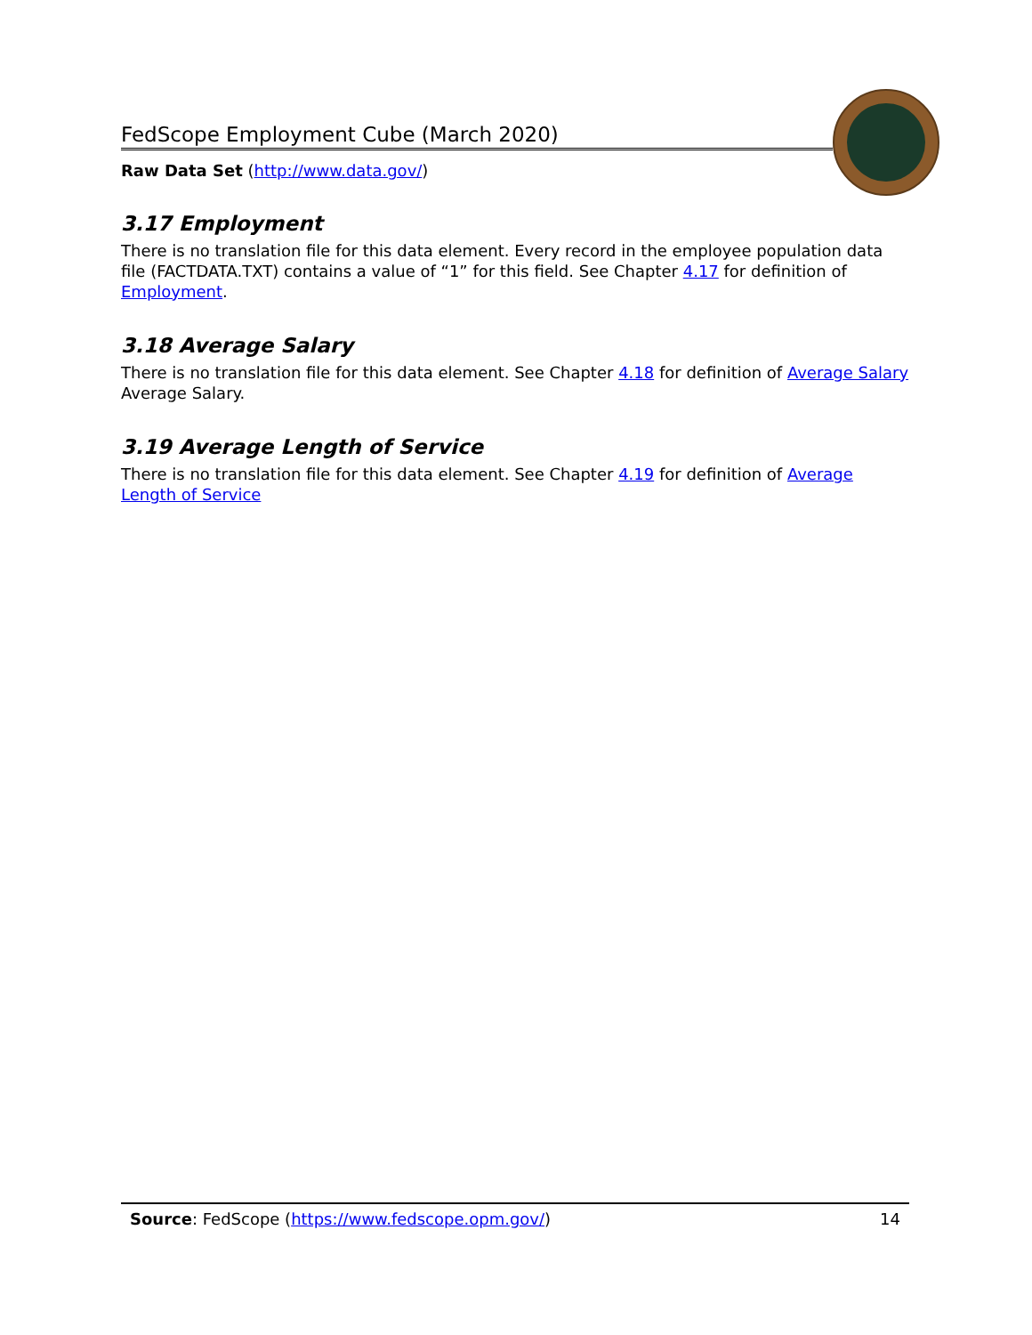FedScope Employment Cube (March 2020)
Raw Data Set (http://www.data.gov/)
3.17 Employment
There is no translation file for this data element. Every record in the employee population data file (FACTDATA.TXT) contains a value of “1” for this field. See Chapter 4.17 for definition of Employment.
3.18 Average Salary
There is no translation file for this data element. See Chapter 4.18 for definition of Average Salary Average Salary.
3.19 Average Length of Service
There is no translation file for this data element. See Chapter 4.19 for definition of Average Length of Service
Source: FedScope (https://www.fedscope.opm.gov/) 14